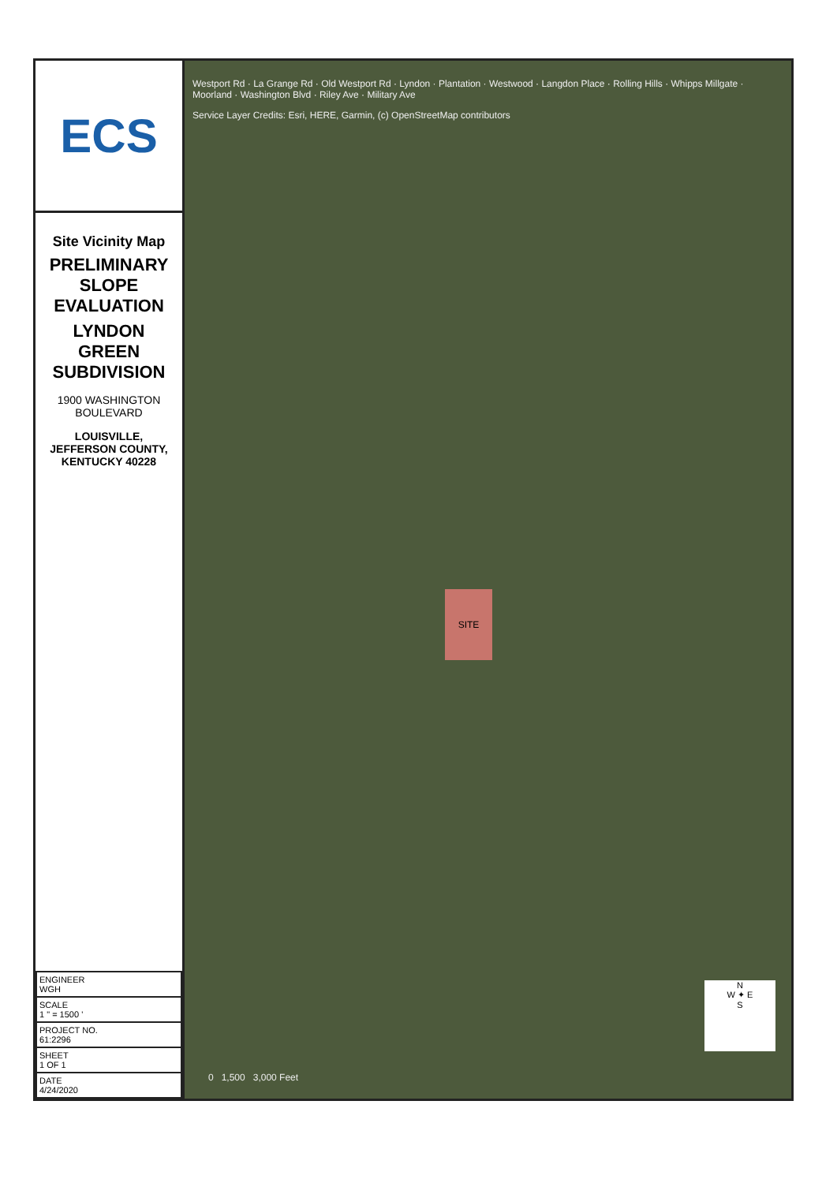ECS
Site Vicinity Map
PRELIMINARY SLOPE EVALUATION
LYNDON GREEN SUBDIVISION
1900 WASHINGTON BOULEVARD
LOUISVILLE, JEFFERSON COUNTY, KENTUCKY 40228
| ENGINEER WGH |
| SCALE 1 " = 1500 ' |
| PROJECT NO. 61:2296 |
| SHEET 1 OF 1 |
| DATE 4/24/2020 |
Westport Rd · La Grange Rd · Old Westport Rd · Lyndon · Plantation · Westwood · Langdon Place · Rolling Hills · Whipps Millgate · Moorland · Washington Blvd · Riley Ave · Military Ave
Service Layer Credits: Esri, HERE, Garmin, (c) OpenStreetMap contributors
SITE
N
W ✦ E
S
0 1,500 3,000 Feet